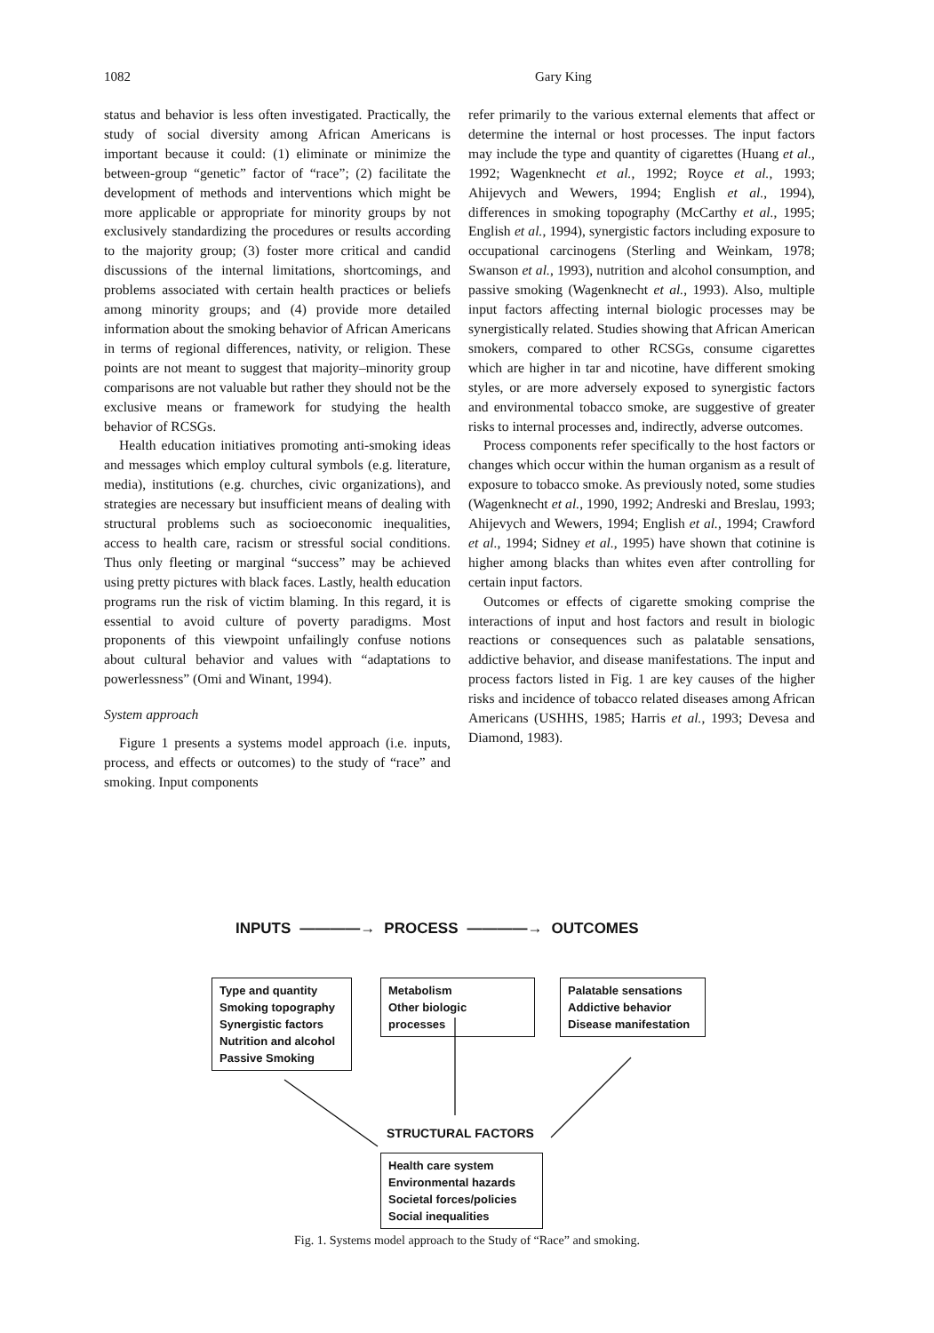1082 Gary King
status and behavior is less often investigated. Practically, the study of social diversity among African Americans is important because it could: (1) eliminate or minimize the between-group “genetic” factor of “race”; (2) facilitate the development of methods and interventions which might be more applicable or appropriate for minority groups by not exclusively standardizing the procedures or results according to the majority group; (3) foster more critical and candid discussions of the internal limitations, shortcomings, and problems associated with certain health practices or beliefs among minority groups; and (4) provide more detailed information about the smoking behavior of African Americans in terms of regional differences, nativity, or religion. These points are not meant to suggest that majority–minority group comparisons are not valuable but rather they should not be the exclusive means or framework for studying the health behavior of RCSGs.
Health education initiatives promoting anti-smoking ideas and messages which employ cultural symbols (e.g. literature, media), institutions (e.g. churches, civic organizations), and strategies are necessary but insufficient means of dealing with structural problems such as socioeconomic inequalities, access to health care, racism or stressful social conditions. Thus only fleeting or marginal “success” may be achieved using pretty pictures with black faces. Lastly, health education programs run the risk of victim blaming. In this regard, it is essential to avoid culture of poverty paradigms. Most proponents of this viewpoint unfailingly confuse notions about cultural behavior and values with “adaptations to powerlessness” (Omi and Winant, 1994).
System approach
Figure 1 presents a systems model approach (i.e. inputs, process, and effects or outcomes) to the study of “race” and smoking. Input components
refer primarily to the various external elements that affect or determine the internal or host processes. The input factors may include the type and quantity of cigarettes (Huang et al., 1992; Wagenknecht et al., 1992; Royce et al., 1993; Ahijevych and Wewers, 1994; English et al., 1994), differences in smoking topography (McCarthy et al., 1995; English et al., 1994), synergistic factors including exposure to occupational carcinogens (Sterling and Weinkam, 1978; Swanson et al., 1993), nutrition and alcohol consumption, and passive smoking (Wagenknecht et al., 1993). Also, multiple input factors affecting internal biologic processes may be synergistically related. Studies showing that African American smokers, compared to other RCSGs, consume cigarettes which are higher in tar and nicotine, have different smoking styles, or are more adversely exposed to synergistic factors and environmental tobacco smoke, are suggestive of greater risks to internal processes and, indirectly, adverse outcomes.
Process components refer specifically to the host factors or changes which occur within the human organism as a result of exposure to tobacco smoke. As previously noted, some studies (Wagenknecht et al., 1990, 1992; Andreski and Breslau, 1993; Ahijevych and Wewers, 1994; English et al., 1994; Crawford et al., 1994; Sidney et al., 1995) have shown that cotinine is higher among blacks than whites even after controlling for certain input factors.
Outcomes or effects of cigarette smoking comprise the interactions of input and host factors and result in biologic reactions or consequences such as palatable sensations, addictive behavior, and disease manifestations. The input and process factors listed in Fig. 1 are key causes of the higher risks and incidence of tobacco related diseases among African Americans (USHHS, 1985; Harris et al., 1993; Devesa and Diamond, 1983).
INPUTS ————→ PROCESS ————→ OUTCOMES
Type and quantity
Smoking topography
Synergistic factors
Nutrition and alcohol
Passive Smoking
Metabolism
Other biologic processes
Palatable sensations
Addictive behavior
Disease manifestation
STRUCTURAL FACTORS
Health care system
Environmental hazards
Societal forces/policies
Social inequalities
Fig. 1. Systems model approach to the Study of “Race” and smoking.